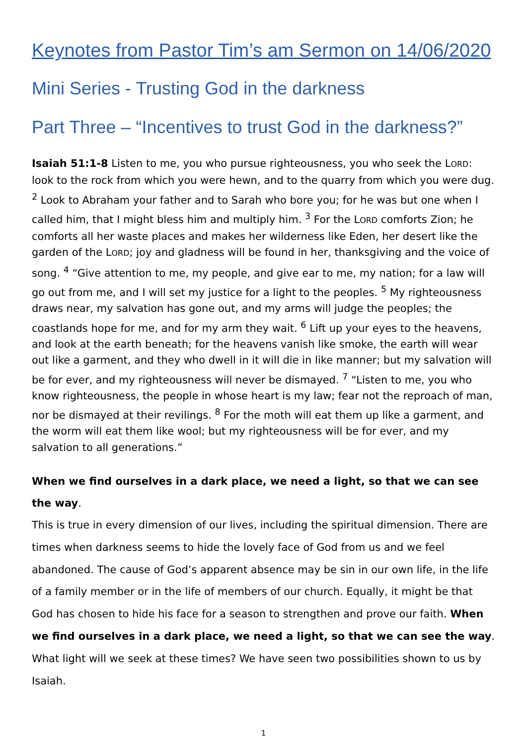Keynotes from Pastor Tim’s am Sermon on 14/06/2020
Mini Series - Trusting God in the darkness
Part Three – “Incentives to trust God in the darkness?”
Isaiah 51:1-8 Listen to me, you who pursue righteousness, you who seek the LORD: look to the rock from which you were hewn, and to the quarry from which you were dug. <sup>2</sup> Look to Abraham your father and to Sarah who bore you; for he was but one when I called him, that I might bless him and multiply him. <sup>3</sup> For the LORD comforts Zion; he comforts all her waste places and makes her wilderness like Eden, her desert like the garden of the LORD; joy and gladness will be found in her, thanksgiving and the voice of song. <sup>4</sup> “Give attention to me, my people, and give ear to me, my nation; for a law will go out from me, and I will set my justice for a light to the peoples. <sup>5</sup> My righteousness draws near, my salvation has gone out, and my arms will judge the peoples; the coastlands hope for me, and for my arm they wait. <sup>6</sup> Lift up your eyes to the heavens, and look at the earth beneath; for the heavens vanish like smoke, the earth will wear out like a garment, and they who dwell in it will die in like manner; but my salvation will be for ever, and my righteousness will never be dismayed. <sup>7</sup> “Listen to me, you who know righteousness, the people in whose heart is my law; fear not the reproach of man, nor be dismayed at their revilings. <sup>8</sup> For the moth will eat them up like a garment, and the worm will eat them like wool; but my righteousness will be for ever, and my salvation to all generations.”
When we find ourselves in a dark place, we need a light, so that we can see the way.
This is true in every dimension of our lives, including the spiritual dimension. There are times when darkness seems to hide the lovely face of God from us and we feel abandoned. The cause of God’s apparent absence may be sin in our own life, in the life of a family member or in the life of members of our church. Equally, it might be that God has chosen to hide his face for a season to strengthen and prove our faith. When we find ourselves in a dark place, we need a light, so that we can see the way. What light will we seek at these times? We have seen two possibilities shown to us by Isaiah.
1